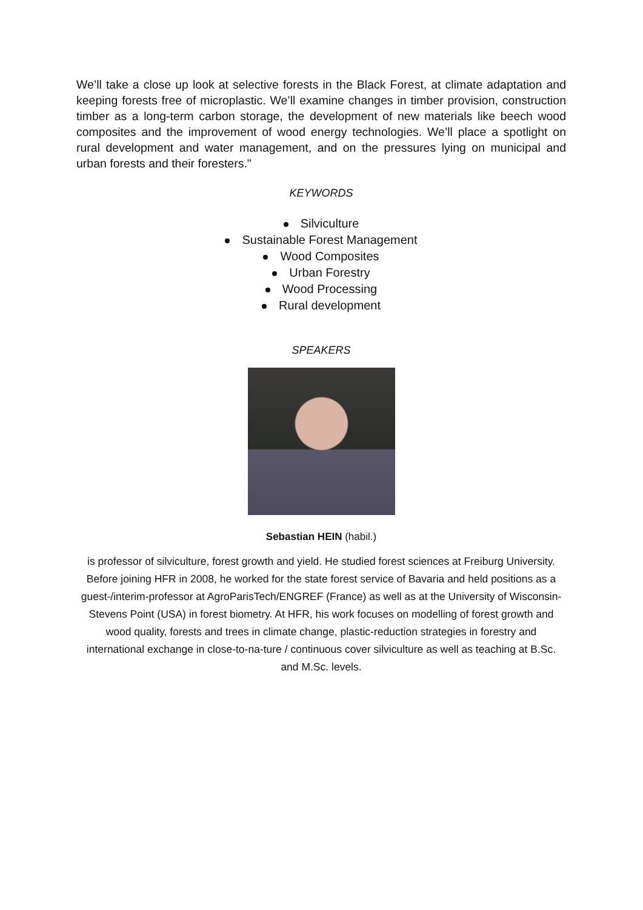We’ll take a close up look at selective forests in the Black Forest, at climate adaptation and keeping forests free of microplastic. We’ll examine changes in timber provision, construction timber as a long-term carbon storage, the development of new materials like beech wood composites and the improvement of wood energy technologies. We’ll place a spotlight on rural development and water management, and on the pressures lying on municipal and urban forests and their foresters."
KEYWORDS
Silviculture
Sustainable Forest Management
Wood Composites
Urban Forestry
Wood Processing
Rural development
SPEAKERS
Sebastian HEIN (habil.)
is professor of silviculture, forest growth and yield. He studied forest sciences at Freiburg University. Before joining HFR in 2008, he worked for the state forest service of Bavaria and held positions as a guest-/interim-professor at AgroParisTech/ENGREF (France) as well as at the University of Wisconsin-Stevens Point (USA) in forest biometry. At HFR, his work focuses on modelling of forest growth and wood quality, forests and trees in climate change, plastic-reduction strategies in forestry and international exchange in close-to-na-ture / continuous cover silviculture as well as teaching at B.Sc. and M.Sc. levels.